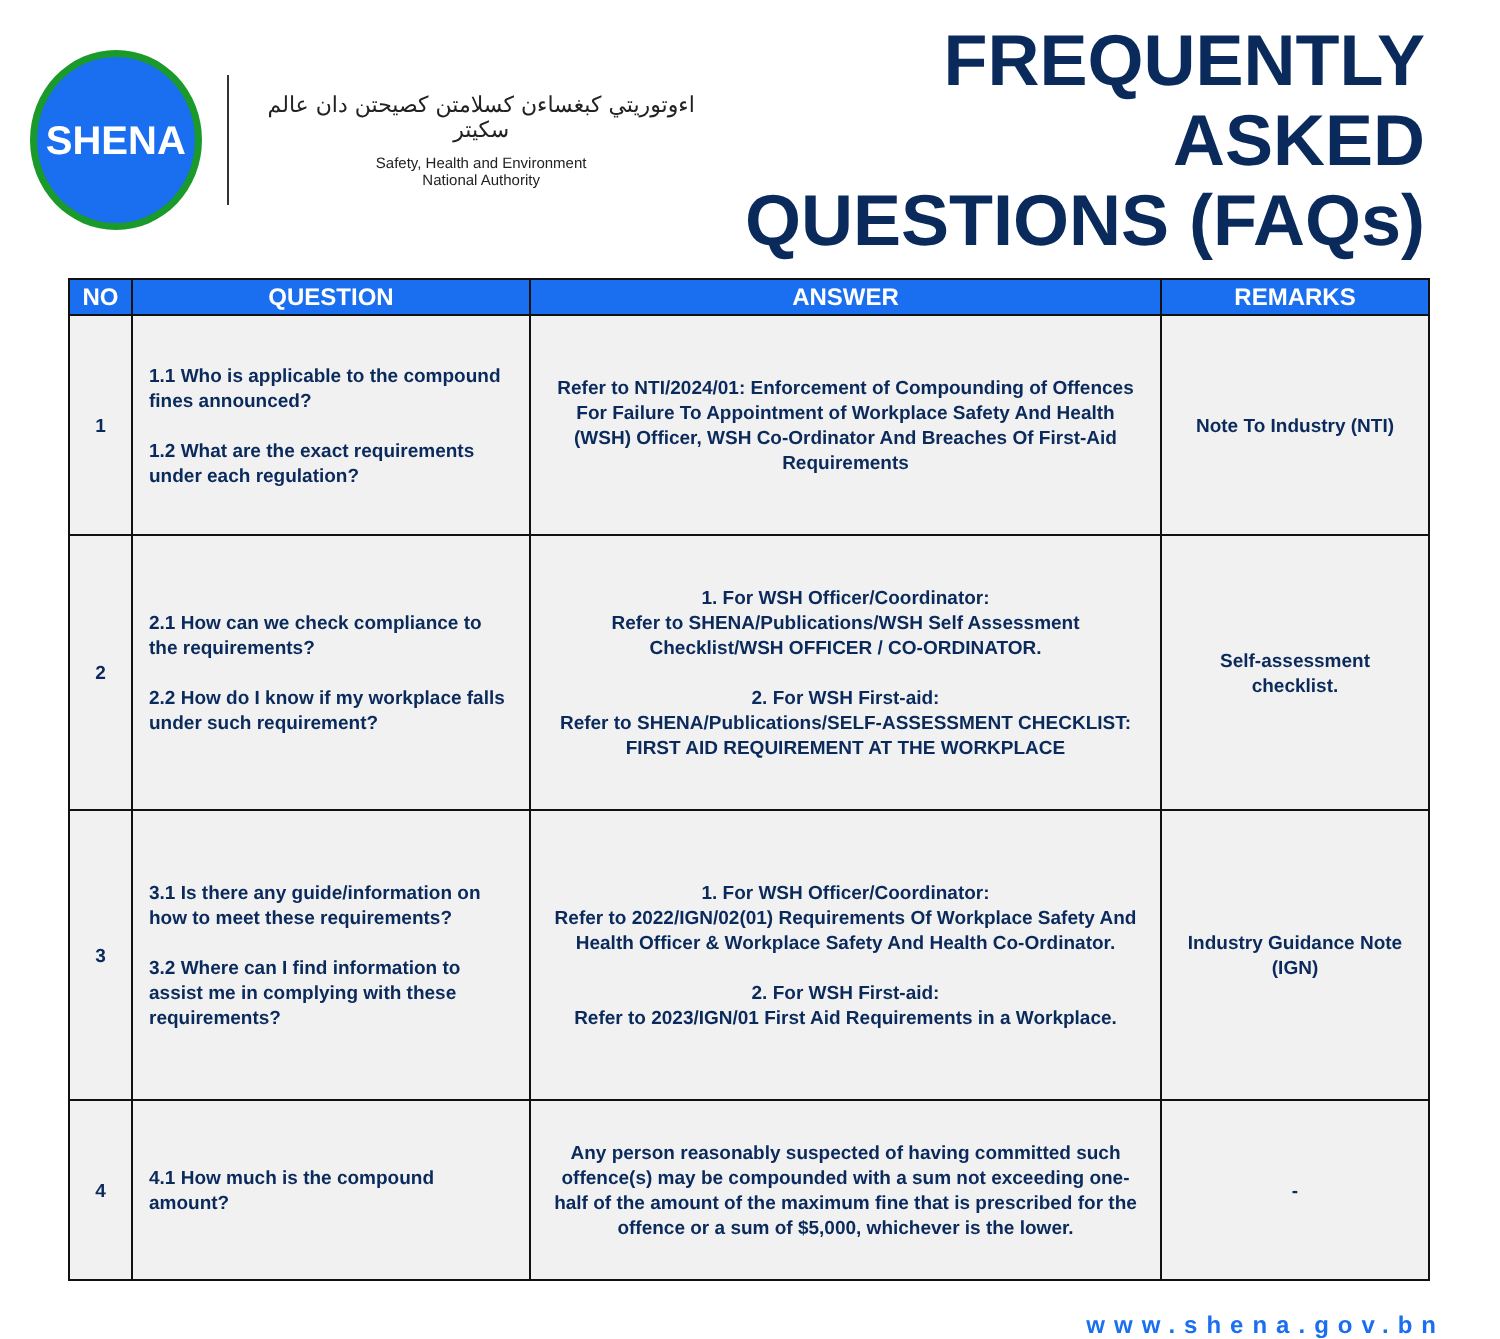SHENA
اءوتوريتي كبغساءن كسلامتن كصيحتن دان عالم سكيتر
Safety, Health and Environment
National Authority
FREQUENTLY ASKED
QUESTIONS (FAQs)
| NO | QUESTION | ANSWER | REMARKS |
| --- | --- | --- | --- |
| 1 | 1.1 Who is applicable to the compound fines announced? 1.2 What are the exact requirements under each regulation? | Refer to NTI/2024/01: Enforcement of Compounding of Offences For Failure To Appointment of Workplace Safety And Health (WSH) Officer, WSH Co-Ordinator And Breaches Of First-Aid Requirements | Note To Industry (NTI) |
| 2 | 2.1 How can we check compliance to the requirements? 2.2 How do I know if my workplace falls under such requirement? | 1. For WSH Officer/Coordinator: Refer to SHENA/Publications/WSH Self Assessment Checklist/WSH OFFICER / CO-ORDINATOR. 2. For WSH First-aid: Refer to SHENA/Publications/SELF-ASSESSMENT CHECKLIST: FIRST AID REQUIREMENT AT THE WORKPLACE | Self-assessment checklist. |
| 3 | 3.1 Is there any guide/information on how to meet these requirements? 3.2 Where can I find information to assist me in complying with these requirements? | 1. For WSH Officer/Coordinator: Refer to 2022/IGN/02(01) Requirements Of Workplace Safety And Health Officer & Workplace Safety And Health Co-Ordinator. 2. For WSH First-aid: Refer to 2023/IGN/01 First Aid Requirements in a Workplace. | Industry Guidance Note (IGN) |
| 4 | 4.1 How much is the compound amount? | Any person reasonably suspected of having committed such offence(s) may be compounded with a sum not exceeding one-half of the amount of the maximum fine that is prescribed for the offence or a sum of $5,000, whichever is the lower. | - |
www.shena.gov.bn